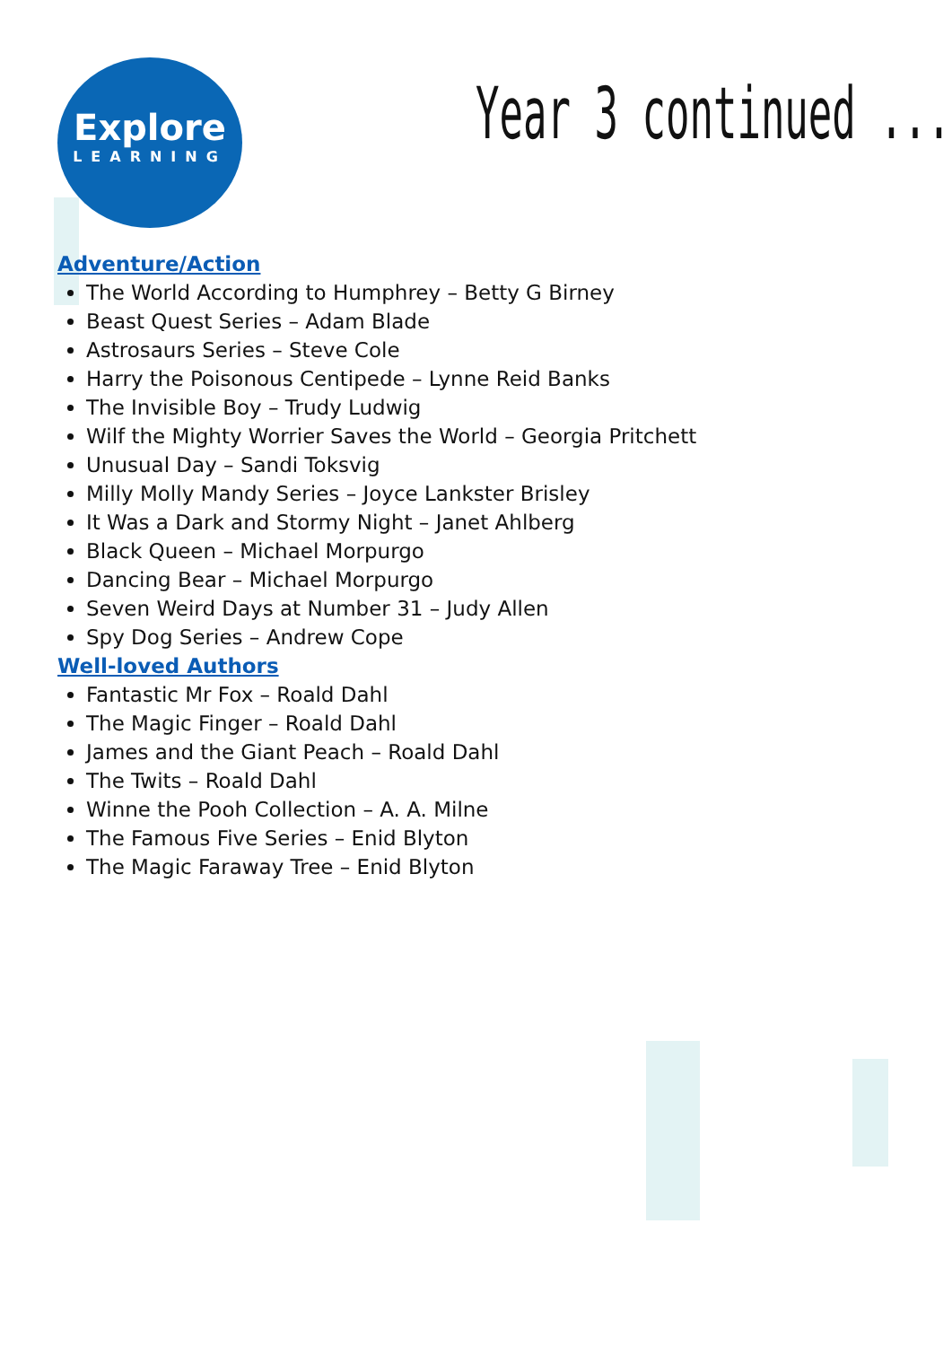Explore
LEARNING
Year 3 continued ...
Adventure/Action
The World According to Humphrey – Betty G Birney
Beast Quest Series – Adam Blade
Astrosaurs Series – Steve Cole
Harry the Poisonous Centipede – Lynne Reid Banks
The Invisible Boy – Trudy Ludwig
Wilf the Mighty Worrier Saves the World – Georgia Pritchett
Unusual Day – Sandi Toksvig
Milly Molly Mandy Series – Joyce Lankster Brisley
It Was a Dark and Stormy Night – Janet Ahlberg
Black Queen – Michael Morpurgo
Dancing Bear – Michael Morpurgo
Seven Weird Days at Number 31 – Judy Allen
Spy Dog Series – Andrew Cope
Well-loved Authors
Fantastic Mr Fox – Roald Dahl
The Magic Finger – Roald Dahl
James and the Giant Peach – Roald Dahl
The Twits – Roald Dahl
Winne the Pooh Collection – A. A. Milne
The Famous Five Series – Enid Blyton
The Magic Faraway Tree – Enid Blyton